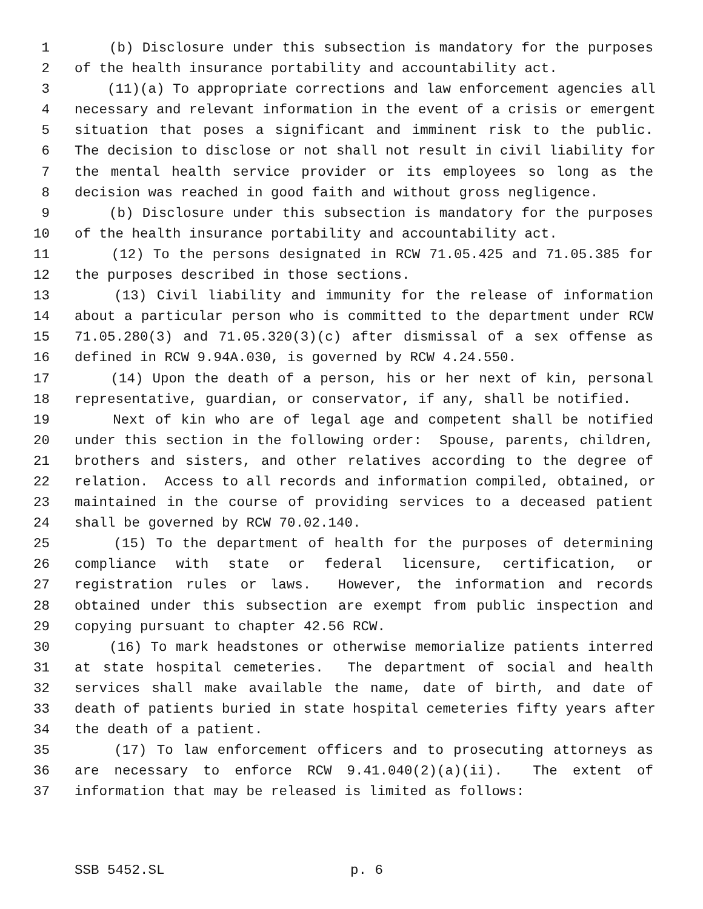1 (b) Disclosure under this subsection is mandatory for the purposes
2 of the health insurance portability and accountability act.
3 (11)(a) To appropriate corrections and law enforcement agencies all
4 necessary and relevant information in the event of a crisis or emergent
5 situation that poses a significant and imminent risk to the public.
6 The decision to disclose or not shall not result in civil liability for
7 the mental health service provider or its employees so long as the
8 decision was reached in good faith and without gross negligence.
9 (b) Disclosure under this subsection is mandatory for the purposes
10 of the health insurance portability and accountability act.
11 (12) To the persons designated in RCW 71.05.425 and 71.05.385 for
12 the purposes described in those sections.
13 (13) Civil liability and immunity for the release of information
14 about a particular person who is committed to the department under RCW
15 71.05.280(3) and 71.05.320(3)(c) after dismissal of a sex offense as
16 defined in RCW 9.94A.030, is governed by RCW 4.24.550.
17 (14) Upon the death of a person, his or her next of kin, personal
18 representative, guardian, or conservator, if any, shall be notified.
19 Next of kin who are of legal age and competent shall be notified
20 under this section in the following order: Spouse, parents, children,
21 brothers and sisters, and other relatives according to the degree of
22 relation. Access to all records and information compiled, obtained, or
23 maintained in the course of providing services to a deceased patient
24 shall be governed by RCW 70.02.140.
25 (15) To the department of health for the purposes of determining
26 compliance with state or federal licensure, certification, or
27 registration rules or laws. However, the information and records
28 obtained under this subsection are exempt from public inspection and
29 copying pursuant to chapter 42.56 RCW.
30 (16) To mark headstones or otherwise memorialize patients interred
31 at state hospital cemeteries. The department of social and health
32 services shall make available the name, date of birth, and date of
33 death of patients buried in state hospital cemeteries fifty years after
34 the death of a patient.
35 (17) To law enforcement officers and to prosecuting attorneys as
36 are necessary to enforce RCW 9.41.040(2)(a)(ii). The extent of
37 information that may be released is limited as follows:
SSB 5452.SL p. 6